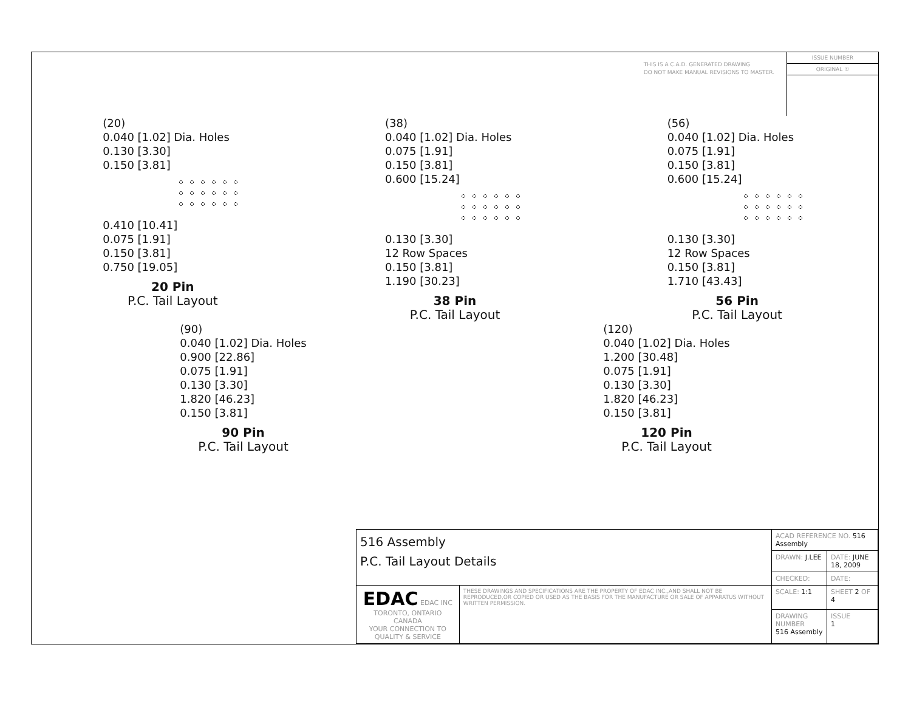THIS IS A C.A.D. GENERATED DRAWING
DO NOT MAKE MANUAL REVISIONS TO MASTER.
ISSUE NUMBER
ORIGINAL ①
(20)
0.040 [1.02] Dia. Holes
0.130 [3.30]
0.150 [3.81]
0.410 [10.41]
0.075 [1.91]
0.150 [3.81]
0.750 [19.05]
20 Pin
P.C. Tail Layout
(38)
0.040 [1.02] Dia. Holes
0.075 [1.91]
0.150 [3.81]
0.600 [15.24]
0.130 [3.30]
12 Row Spaces
0.150 [3.81]
1.190 [30.23]
38 Pin
P.C. Tail Layout
(56)
0.040 [1.02] Dia. Holes
0.075 [1.91]
0.150 [3.81]
0.600 [15.24]
0.130 [3.30]
12 Row Spaces
0.150 [3.81]
1.710 [43.43]
56 Pin
P.C. Tail Layout
(90)
0.040 [1.02] Dia. Holes
0.900 [22.86]
0.075 [1.91]
0.130 [3.30]
1.820 [46.23]
0.150 [3.81]
90 Pin
P.C. Tail Layout
(120)
0.040 [1.02] Dia. Holes
1.200 [30.48]
0.075 [1.91]
0.130 [3.30]
1.820 [46.23]
0.150 [3.81]
120 Pin
P.C. Tail Layout
| 516 Assembly P.C. Tail Layout Details | | ACAD REFERENCE NO. 516 Assembly | | |
| | | DRAWN: J.LEE | DATE: JUNE 18, 2009 | |
| | | CHECKED: | DATE: | |
| EDAC EDAC INC TORONTO, ONTARIO CANADA YOUR CONNECTION TO QUALITY & SERVICE | THESE DRAWINGS AND SPECIFICATIONS ARE THE PROPERTY OF EDAC INC.,AND SHALL NOT BE REPRODUCED,OR COPIED OR USED AS THE BASIS FOR THE MANUFACTURE OR SALE OF APPARATUS WITHOUT WRITTEN PERMISSION. | SCALE: 1:1 | SHEET 2 OF 4 | |
| | | DRAWING NUMBER 516 Assembly | | ISSUE 1 |